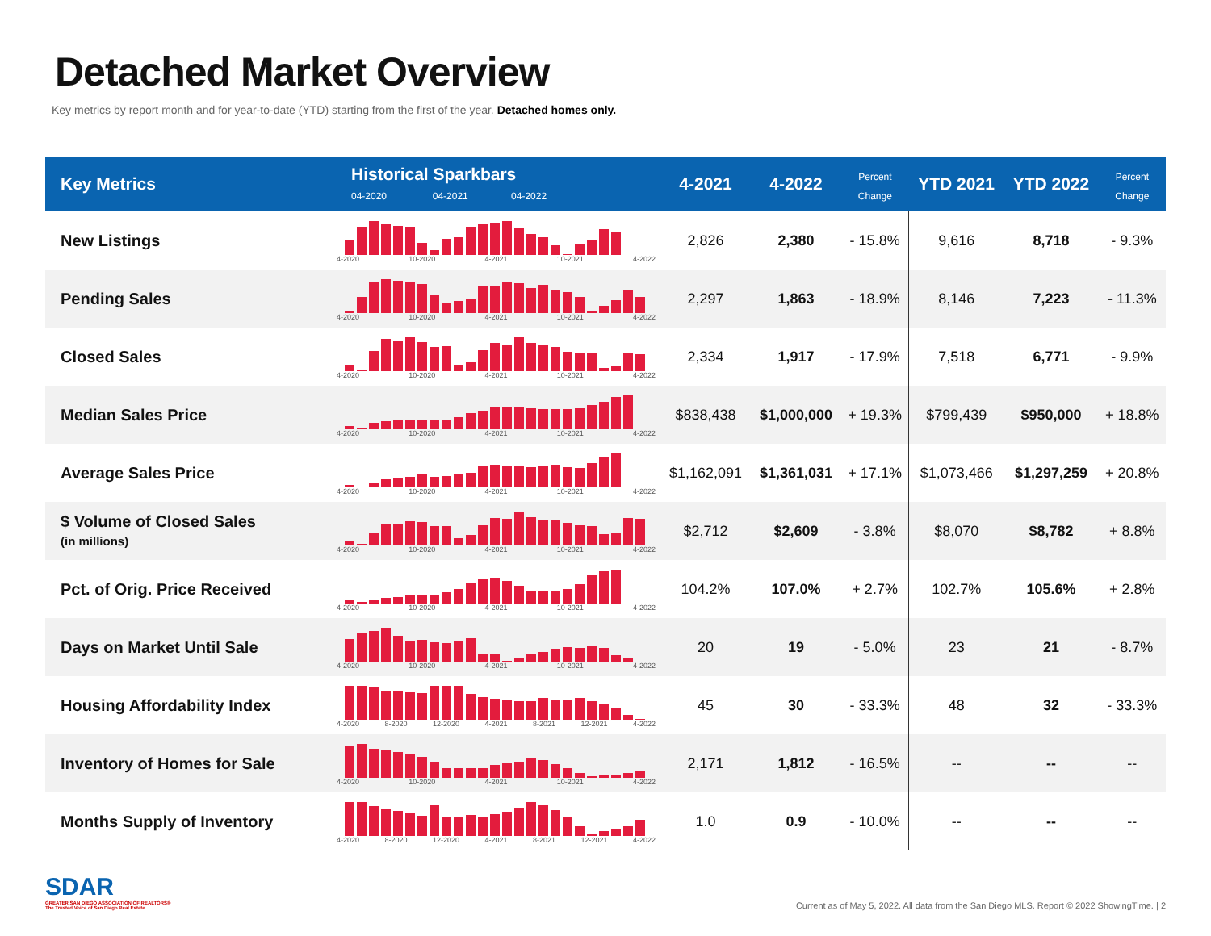Detached Market Overview
Key metrics by report month and for year-to-date (YTD) starting from the first of the year. Detached homes only.
| Key Metrics | Historical Sparkbars 04-2020 04-2021 04-2022 | 4-2021 | 4-2022 | Percent Change | YTD 2021 | YTD 2022 | Percent Change |
| --- | --- | --- | --- | --- | --- | --- | --- |
| New Listings | 4-2020 10-2020 4-2021 10-2021 4-2022 | 2,826 | 2,380 | - 15.8% | 9,616 | 8,718 | - 9.3% |
| Pending Sales | 4-2020 10-2020 4-2021 10-2021 4-2022 | 2,297 | 1,863 | - 18.9% | 8,146 | 7,223 | - 11.3% |
| Closed Sales | 4-2020 10-2020 4-2021 10-2021 4-2022 | 2,334 | 1,917 | - 17.9% | 7,518 | 6,771 | - 9.9% |
| Median Sales Price | 4-2020 10-2020 4-2021 10-2021 4-2022 | $838,438 | $1,000,000 | + 19.3% | $799,439 | $950,000 | + 18.8% |
| Average Sales Price | 4-2020 10-2020 4-2021 10-2021 4-2022 | $1,162,091 | $1,361,031 | + 17.1% | $1,073,466 | $1,297,259 | + 20.8% |
| $ Volume of Closed Sales (in millions) | 4-2020 10-2020 4-2021 10-2021 4-2022 | $2,712 | $2,609 | - 3.8% | $8,070 | $8,782 | + 8.8% |
| Pct. of Orig. Price Received | 4-2020 10-2020 4-2021 10-2021 4-2022 | 104.2% | 107.0% | + 2.7% | 102.7% | 105.6% | + 2.8% |
| Days on Market Until Sale | 4-2020 10-2020 4-2021 10-2021 4-2022 | 20 | 19 | - 5.0% | 23 | 21 | - 8.7% |
| Housing Affordability Index | 4-2020 8-2020 12-2020 4-2021 8-2021 12-2021 4-2022 | 45 | 30 | - 33.3% | 48 | 32 | - 33.3% |
| Inventory of Homes for Sale | 4-2020 10-2020 4-2021 10-2021 4-2022 | 2,171 | 1,812 | - 16.5% | -- | -- | -- |
| Months Supply of Inventory | 4-2020 8-2020 12-2020 4-2021 8-2021 12-2021 4-2022 | 1.0 | 0.9 | - 10.0% | -- | -- | -- |
SDAR
GREATER SAN DIEGO ASSOCIATION OF REALTORS®
The Trusted Voice of San Diego Real Estate
Current as of May 5, 2022. All data from the San Diego MLS. Report © 2022 ShowingTime. | 2